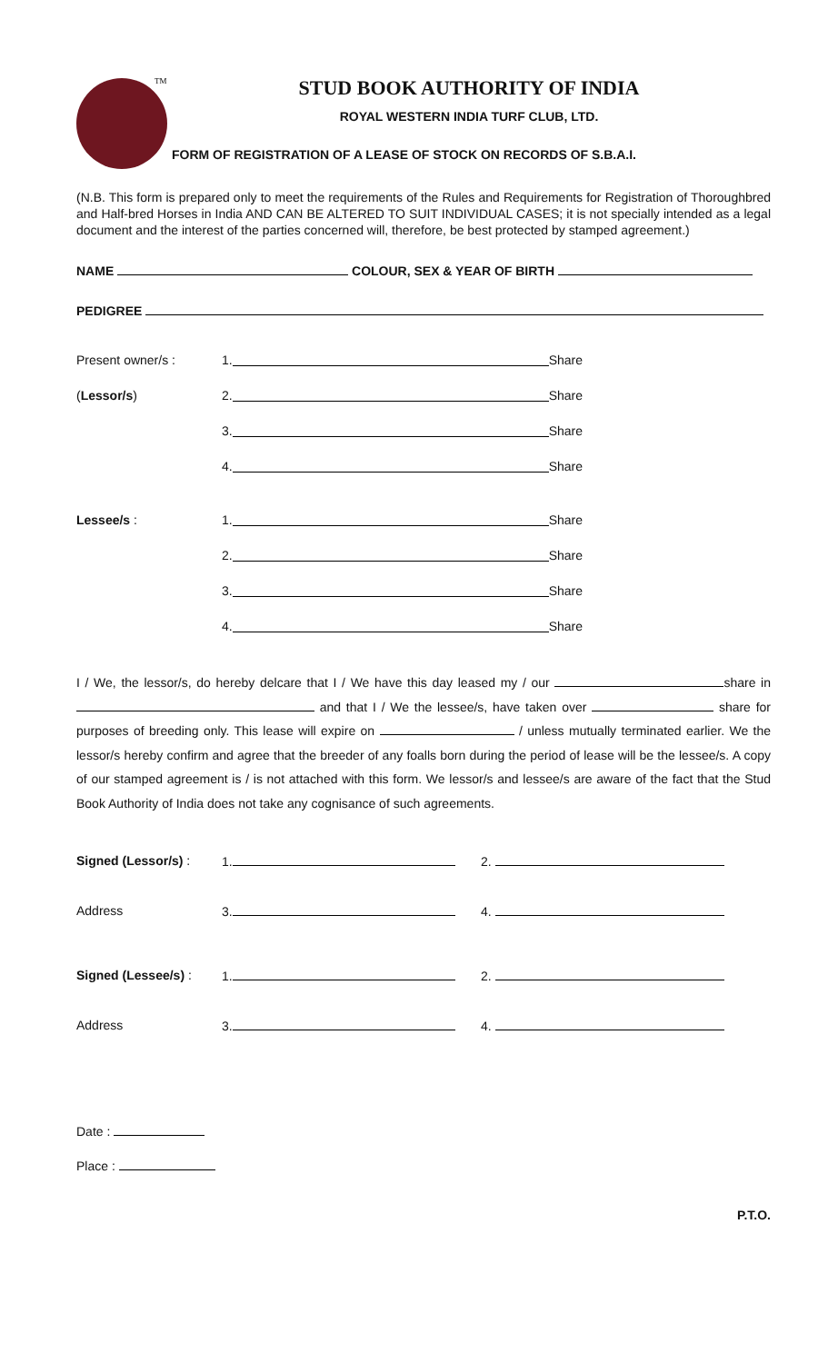TM
STUD BOOK AUTHORITY OF INDIA
ROYAL WESTERN INDIA TURF CLUB, LTD.
FORM OF REGISTRATION OF A LEASE OF STOCK ON RECORDS OF S.B.A.I.
(N.B. This form is prepared only to meet the requirements of the Rules and Requirements for Registration of Thoroughbred and Half-bred Horses in India AND CAN BE ALTERED TO SUIT INDIVIDUAL CASES; it is not specially intended as a legal document and the interest of the parties concerned will, therefore, be best protected by stamped agreement.)
NAME COLOUR, SEX & YEAR OF BIRTH
PEDIGREE
Present owner/s : 1. Share
(Lessor/s) 2. Share
3. Share
4. Share
Lessee/s : 1. Share
2. Share
3. Share
4. Share
I / We, the lessor/s, do hereby delcare that I / We have this day leased my / our share in and that I / We the lessee/s, have taken over share for purposes of breeding only. This lease will expire on / unless mutually terminated earlier. We the lessor/s hereby confirm and agree that the breeder of any foalls born during the period of lease will be the lessee/s. A copy of our stamped agreement is / is not attached with this form. We lessor/s and lessee/s are aware of the fact that the Stud Book Authority of India does not take any cognisance of such agreements.
Signed (Lessor/s) : 1. 2.
Address 3. 4.
Signed (Lessee/s) : 1. 2.
Address 3. 4.
Date :
Place :
P.T.O.